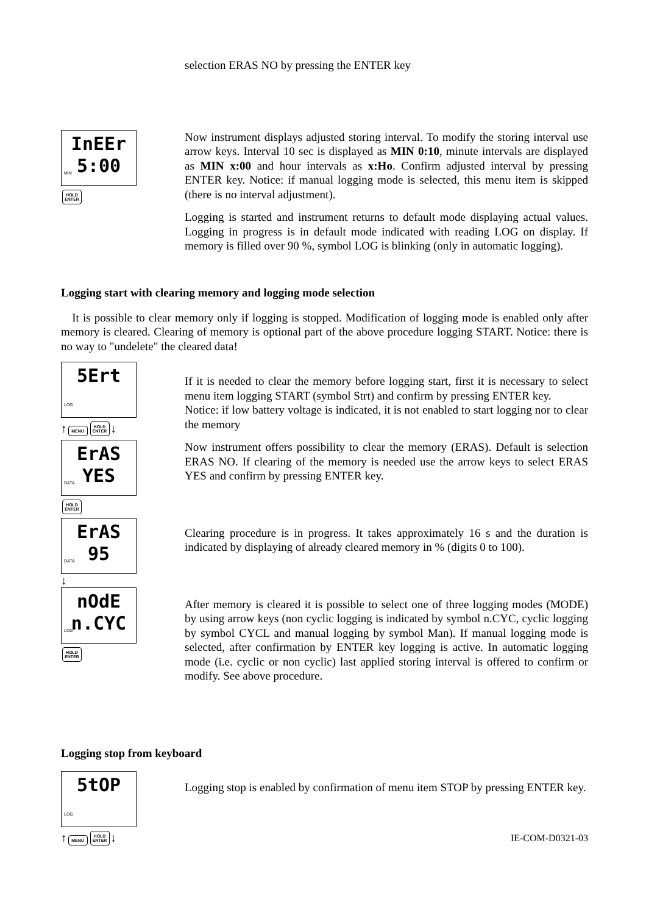selection ERAS NO by pressing the ENTER key
InEEr
5:00
MIN
HOLD ENTER
Now instrument displays adjusted storing interval. To modify the storing interval use arrow keys. Interval 10 sec is displayed as MIN 0:10, minute intervals are displayed as MIN x:00 and hour intervals as x:Ho. Confirm adjusted interval by pressing ENTER key. Notice: if manual logging mode is selected, this menu item is skipped (there is no interval adjustment).
Logging is started and instrument returns to default mode displaying actual values. Logging in progress is in default mode indicated with reading LOG on display. If memory is filled over 90 %, symbol LOG is blinking (only in automatic logging).
Logging start with clearing memory and logging mode selection
It is possible to clear memory only if logging is stopped. Modification of logging mode is enabled only after memory is cleared. Clearing of memory is optional part of the above procedure logging START. Notice: there is no way to "undelete" the cleared data!
5Ert
LOG
↑ MENU HOLD ENTER ↓
ErAS
YES
DATA
HOLD ENTER
ErAS
95
DATA
↓
nOdE
n.CYC
LOG
HOLD ENTER
If it is needed to clear the memory before logging start, first it is necessary to select menu item logging START (symbol Strt) and confirm by pressing ENTER key.
Notice: if low battery voltage is indicated, it is not enabled to start logging nor to clear the memory
Now instrument offers possibility to clear the memory (ERAS). Default is selection ERAS NO. If clearing of the memory is needed use the arrow keys to select ERAS YES and confirm by pressing ENTER key.
Clearing procedure is in progress. It takes approximately 16 s and the duration is indicated by displaying of already cleared memory in % (digits 0 to 100).
After memory is cleared it is possible to select one of three logging modes (MODE) by using arrow keys (non cyclic logging is indicated by symbol n.CYC, cyclic logging by symbol CYCL and manual logging by symbol Man). If manual logging mode is selected, after confirmation by ENTER key logging is active. In automatic logging mode (i.e. cyclic or non cyclic) last applied storing interval is offered to confirm or modify. See above procedure.
Logging stop from keyboard
5tOP
LOG
↑ MENU HOLD ENTER ↓
Logging stop is enabled by confirmation of menu item STOP by pressing ENTER key.
IE-COM-D0321-03